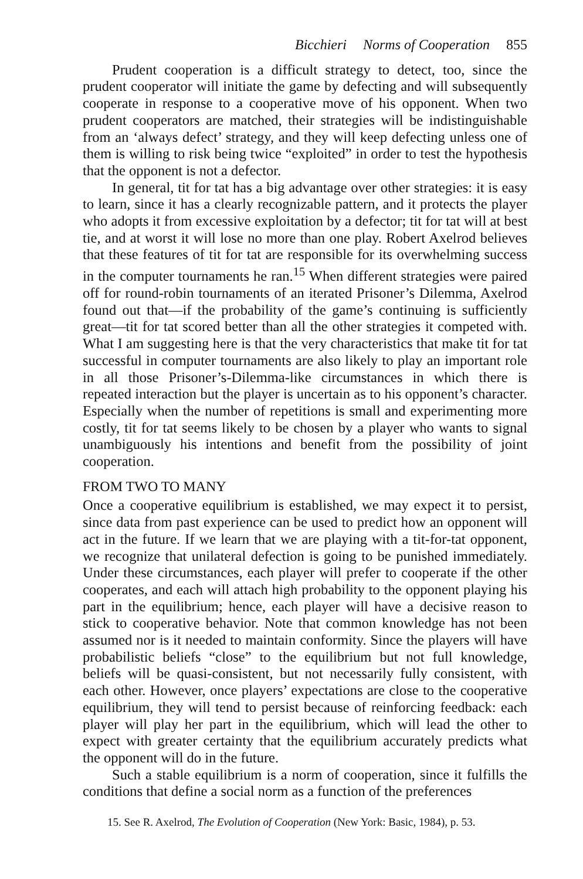Bicchieri Norms of Cooperation 855
Prudent cooperation is a difficult strategy to detect, too, since the prudent cooperator will initiate the game by defecting and will subsequently cooperate in response to a cooperative move of his opponent. When two prudent cooperators are matched, their strategies will be indistinguishable from an ‘always defect’ strategy, and they will keep defecting unless one of them is willing to risk being twice “exploited” in order to test the hypothesis that the opponent is not a defector.
In general, tit for tat has a big advantage over other strategies: it is easy to learn, since it has a clearly recognizable pattern, and it protects the player who adopts it from excessive exploitation by a defector; tit for tat will at best tie, and at worst it will lose no more than one play. Robert Axelrod believes that these features of tit for tat are responsible for its overwhelming success in the computer tournaments he ran.<sup>15</sup> When different strategies were paired off for round-robin tournaments of an iterated Prisoner’s Dilemma, Axelrod found out that—if the probability of the game’s continuing is sufficiently great—tit for tat scored better than all the other strategies it competed with. What I am suggesting here is that the very characteristics that make tit for tat successful in computer tournaments are also likely to play an important role in all those Prisoner’s-Dilemma-like circumstances in which there is repeated interaction but the player is uncertain as to his opponent’s character. Especially when the number of repetitions is small and experimenting more costly, tit for tat seems likely to be chosen by a player who wants to signal unambiguously his intentions and benefit from the possibility of joint cooperation.
FROM TWO TO MANY
Once a cooperative equilibrium is established, we may expect it to persist, since data from past experience can be used to predict how an opponent will act in the future. If we learn that we are playing with a tit-for-tat opponent, we recognize that unilateral defection is going to be punished immediately. Under these circumstances, each player will prefer to cooperate if the other cooperates, and each will attach high probability to the opponent playing his part in the equilibrium; hence, each player will have a decisive reason to stick to cooperative behavior. Note that common knowledge has not been assumed nor is it needed to maintain conformity. Since the players will have probabilistic beliefs “close” to the equilibrium but not full knowledge, beliefs will be quasi-consistent, but not necessarily fully consistent, with each other. However, once players’ expectations are close to the cooperative equilibrium, they will tend to persist because of reinforcing feedback: each player will play her part in the equilibrium, which will lead the other to expect with greater certainty that the equilibrium accurately predicts what the opponent will do in the future.
Such a stable equilibrium is a norm of cooperation, since it fulfills the conditions that define a social norm as a function of the preferences
15. See R. Axelrod, The Evolution of Cooperation (New York: Basic, 1984), p. 53.